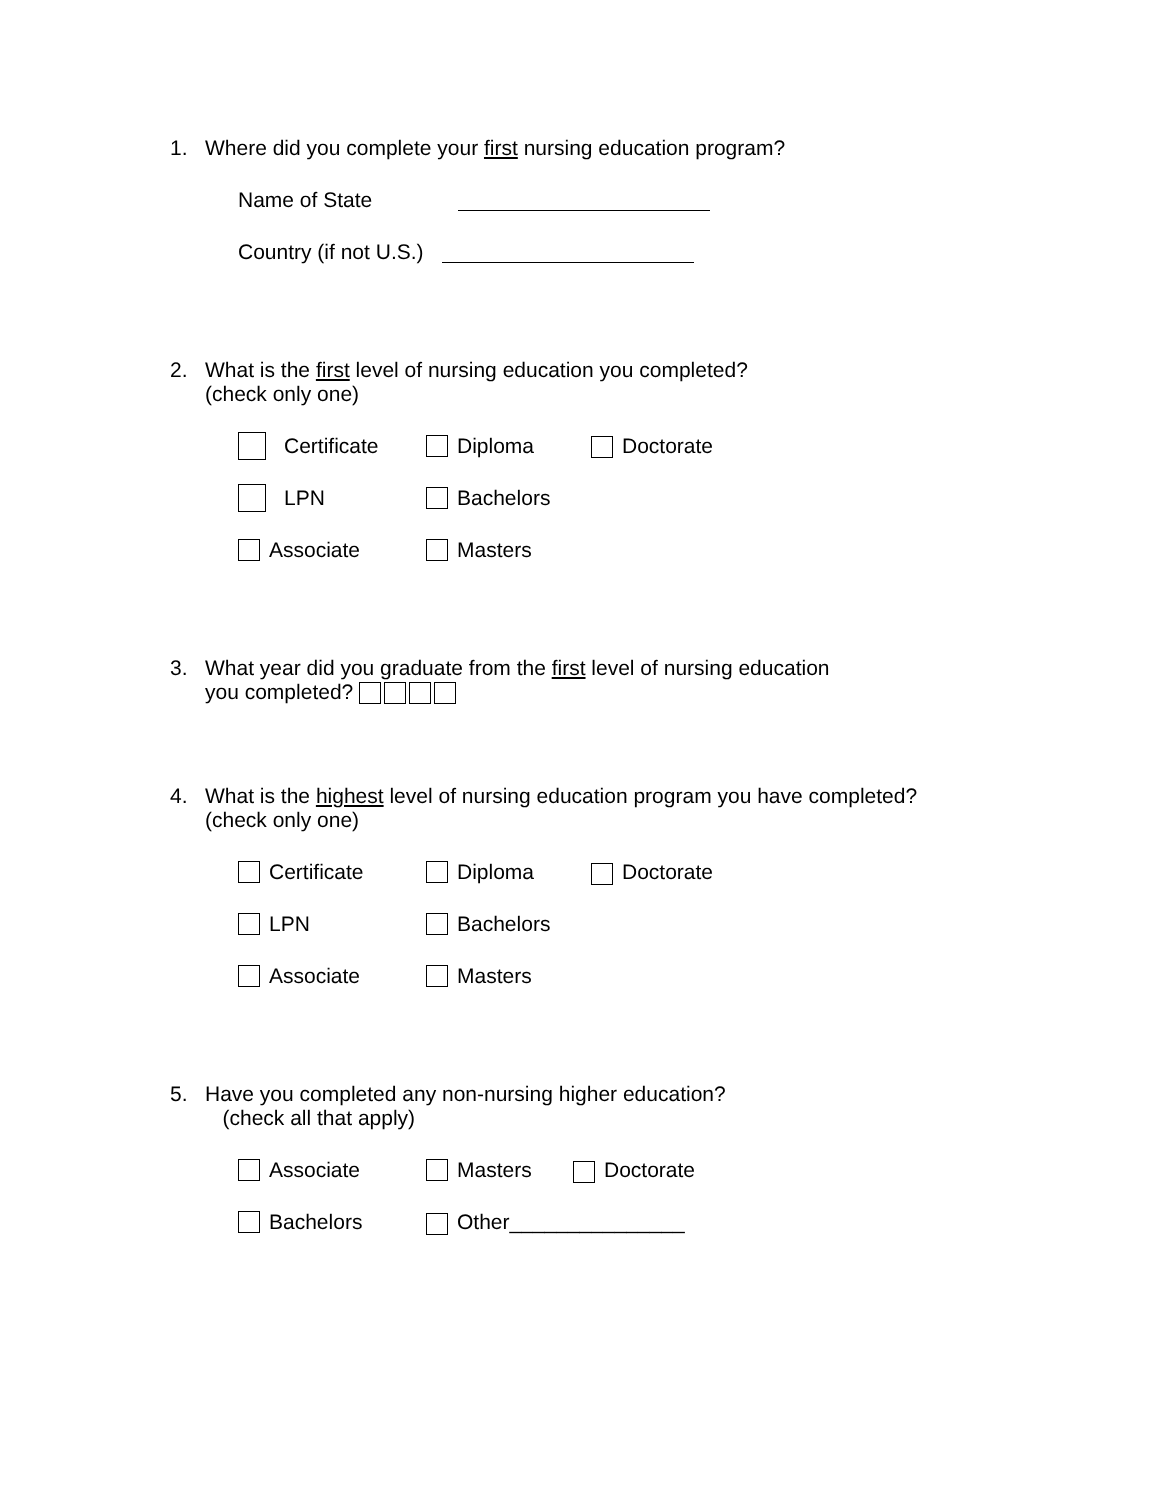1. Where did you complete your first nursing education program?
Name of State
Country (if not U.S.)
2. What is the first level of nursing education you completed?
(check only one)
Certificate Diploma Doctorate
LPN Bachelors
Associate Masters
3. What year did you graduate from the first level of nursing education
you completed?
4. What is the highest level of nursing education program you have completed?
(check only one)
Certificate Diploma Doctorate
LPN Bachelors
Associate Masters
5. Have you completed any non-nursing higher education?
(check all that apply)
Associate Masters Doctorate
Bachelors Other_______________